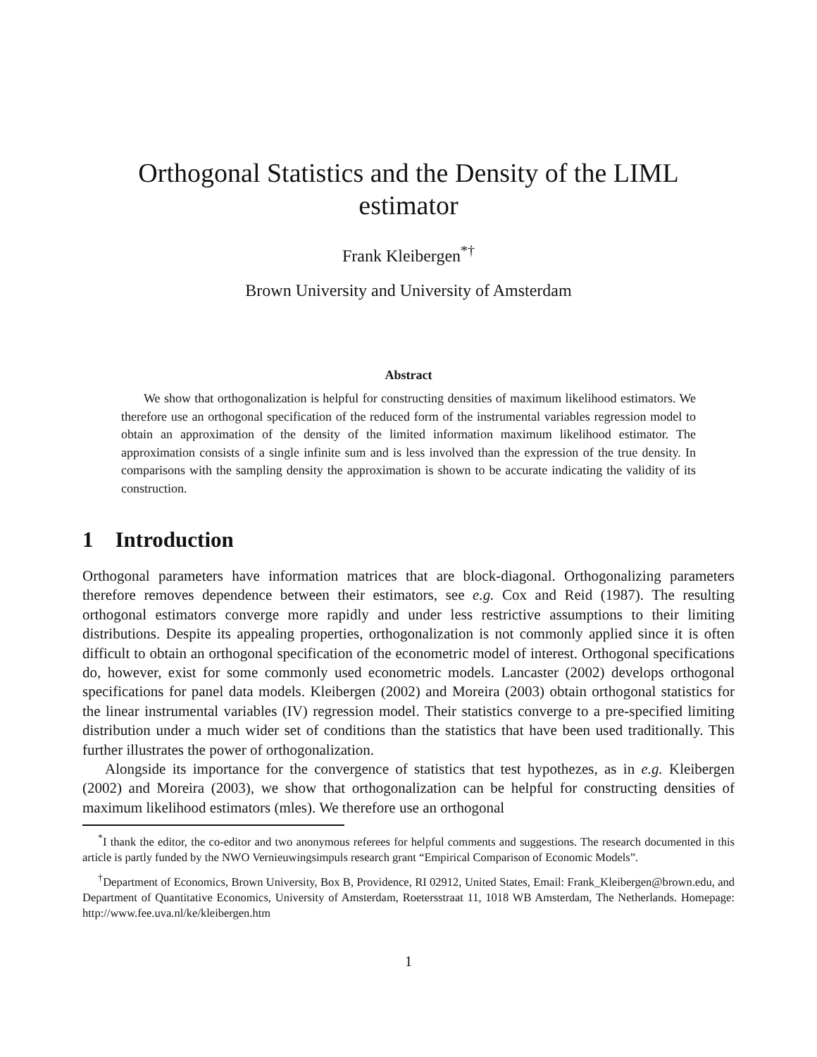Orthogonal Statistics and the Density of the LIML
estimator
Frank Kleibergen<sup>*†</sup>
Brown University and University of Amsterdam
Abstract
We show that orthogonalization is helpful for constructing densities of maximum likelihood estimators. We therefore use an orthogonal specification of the reduced form of the instrumental variables regression model to obtain an approximation of the density of the limited information maximum likelihood estimator. The approximation consists of a single infinite sum and is less involved than the expression of the true density. In comparisons with the sampling density the approximation is shown to be accurate indicating the validity of its construction.
1 Introduction
Orthogonal parameters have information matrices that are block-diagonal. Orthogonalizing parameters therefore removes dependence between their estimators, see e.g. Cox and Reid (1987). The resulting orthogonal estimators converge more rapidly and under less restrictive assumptions to their limiting distributions. Despite its appealing properties, orthogonalization is not commonly applied since it is often difficult to obtain an orthogonal specification of the econometric model of interest. Orthogonal specifications do, however, exist for some commonly used econometric models. Lancaster (2002) develops orthogonal specifications for panel data models. Kleibergen (2002) and Moreira (2003) obtain orthogonal statistics for the linear instrumental variables (IV) regression model. Their statistics converge to a pre-specified limiting distribution under a much wider set of conditions than the statistics that have been used traditionally. This further illustrates the power of orthogonalization.
Alongside its importance for the convergence of statistics that test hypothezes, as in e.g. Kleibergen (2002) and Moreira (2003), we show that orthogonalization can be helpful for constructing densities of maximum likelihood estimators (mles). We therefore use an orthogonal
<sup>*</sup> I thank the editor, the co-editor and two anonymous referees for helpful comments and suggestions. The research documented in this article is partly funded by the NWO Vernieuwingsimpuls research grant “Empirical Comparison of Economic Models”.
<sup>†</sup> Department of Economics, Brown University, Box B, Providence, RI 02912, United States, Email: Frank_Kleibergen@brown.edu, and Department of Quantitative Economics, University of Amsterdam, Roetersstraat 11, 1018 WB Amsterdam, The Netherlands. Homepage: http://www.fee.uva.nl/ke/kleibergen.htm
1